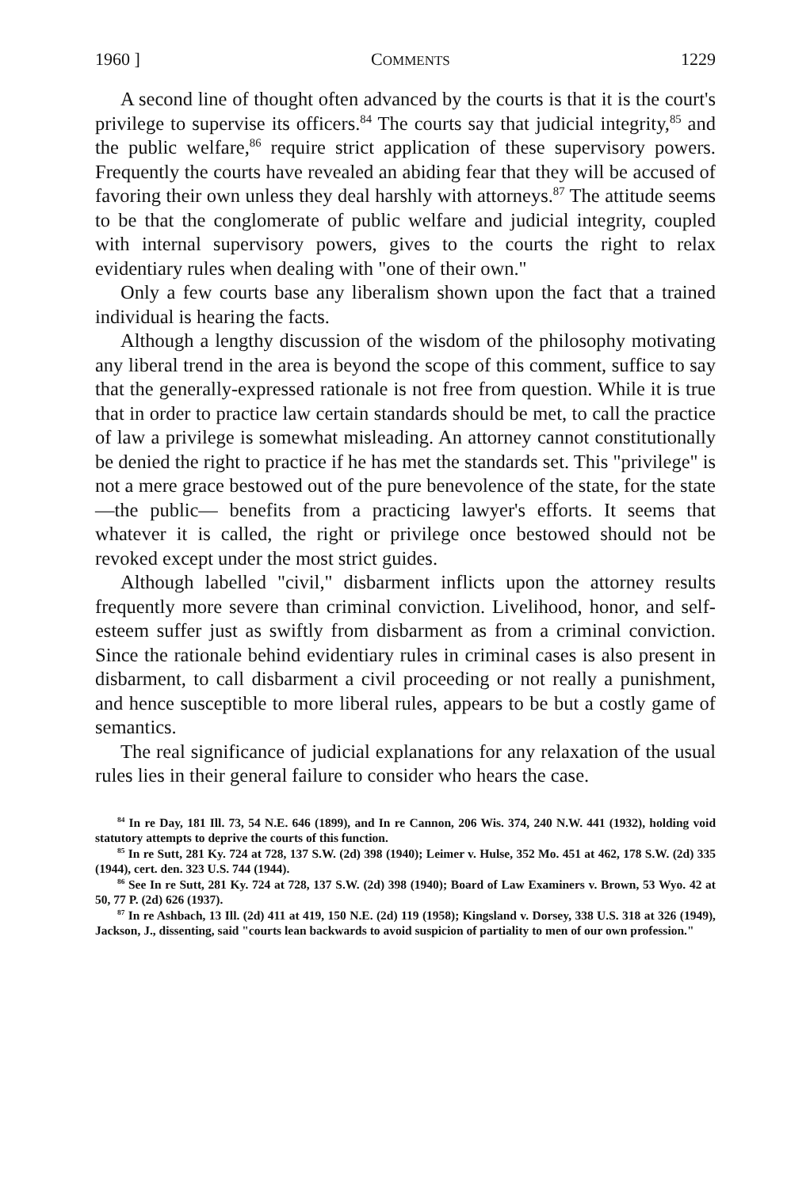1960 ] COMMENTS 1229
A second line of thought often advanced by the courts is that it is the court's privilege to supervise its officers.<sup>84</sup> The courts say that judicial integrity,<sup>85</sup> and the public welfare,<sup>86</sup> require strict application of these supervisory powers. Frequently the courts have revealed an abiding fear that they will be accused of favoring their own unless they deal harshly with attorneys.<sup>87</sup> The attitude seems to be that the conglomerate of public welfare and judicial integrity, coupled with internal supervisory powers, gives to the courts the right to relax evidentiary rules when dealing with "one of their own."
Only a few courts base any liberalism shown upon the fact that a trained individual is hearing the facts.
Although a lengthy discussion of the wisdom of the philosophy motivating any liberal trend in the area is beyond the scope of this comment, suffice to say that the generally-expressed rationale is not free from question. While it is true that in order to practice law certain standards should be met, to call the practice of law a privilege is somewhat misleading. An attorney cannot constitutionally be denied the right to practice if he has met the standards set. This "privilege" is not a mere grace bestowed out of the pure benevolence of the state, for the state—the public— benefits from a practicing lawyer's efforts. It seems that whatever it is called, the right or privilege once bestowed should not be revoked except under the most strict guides.
Although labelled "civil," disbarment inflicts upon the attorney results frequently more severe than criminal conviction. Livelihood, honor, and self-esteem suffer just as swiftly from disbarment as from a criminal conviction. Since the rationale behind evidentiary rules in criminal cases is also present in disbarment, to call disbarment a civil proceeding or not really a punishment, and hence susceptible to more liberal rules, appears to be but a costly game of semantics.
The real significance of judicial explanations for any relaxation of the usual rules lies in their general failure to consider who hears the case.
<sup>84</sup> In re Day, 181 Ill. 73, 54 N.E. 646 (1899), and In re Cannon, 206 Wis. 374, 240 N.W. 441 (1932), holding void statutory attempts to deprive the courts of this function.
<sup>85</sup> In re Sutt, 281 Ky. 724 at 728, 137 S.W. (2d) 398 (1940); Leimer v. Hulse, 352 Mo. 451 at 462, 178 S.W. (2d) 335 (1944), cert. den. 323 U.S. 744 (1944).
<sup>86</sup> See In re Sutt, 281 Ky. 724 at 728, 137 S.W. (2d) 398 (1940); Board of Law Examiners v. Brown, 53 Wyo. 42 at 50, 77 P. (2d) 626 (1937).
<sup>87</sup> In re Ashbach, 13 Ill. (2d) 411 at 419, 150 N.E. (2d) 119 (1958); Kingsland v. Dorsey, 338 U.S. 318 at 326 (1949), Jackson, J., dissenting, said "courts lean backwards to avoid suspicion of partiality to men of our own profession."